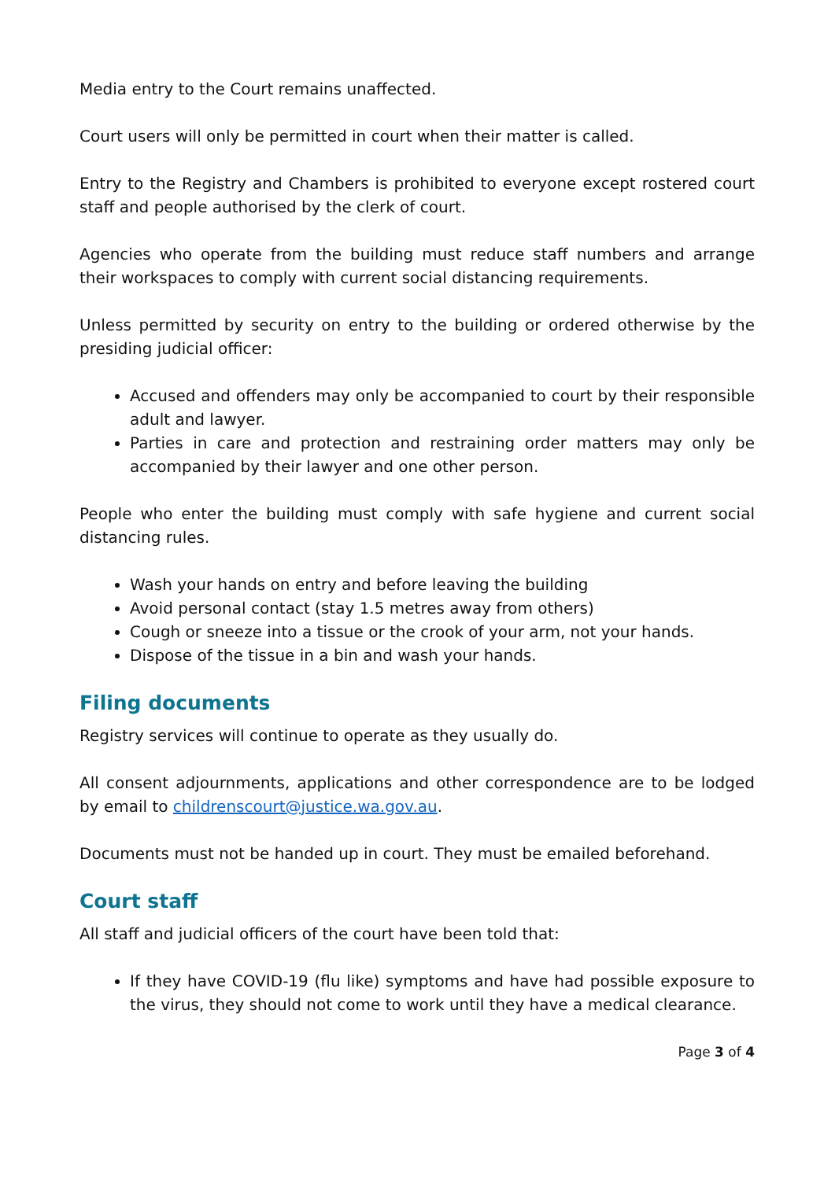Media entry to the Court remains unaffected.
Court users will only be permitted in court when their matter is called.
Entry to the Registry and Chambers is prohibited to everyone except rostered court staff and people authorised by the clerk of court.
Agencies who operate from the building must reduce staff numbers and arrange their workspaces to comply with current social distancing requirements.
Unless permitted by security on entry to the building or ordered otherwise by the presiding judicial officer:
Accused and offenders may only be accompanied to court by their responsible adult and lawyer.
Parties in care and protection and restraining order matters may only be accompanied by their lawyer and one other person.
People who enter the building must comply with safe hygiene and current social distancing rules.
Wash your hands on entry and before leaving the building
Avoid personal contact (stay 1.5 metres away from others)
Cough or sneeze into a tissue or the crook of your arm, not your hands.
Dispose of the tissue in a bin and wash your hands.
Filing documents
Registry services will continue to operate as they usually do.
All consent adjournments, applications and other correspondence are to be lodged by email to childrenscourt@justice.wa.gov.au.
Documents must not be handed up in court. They must be emailed beforehand.
Court staff
All staff and judicial officers of the court have been told that:
If they have COVID-19 (flu like) symptoms and have had possible exposure to the virus, they should not come to work until they have a medical clearance.
Page 3 of 4